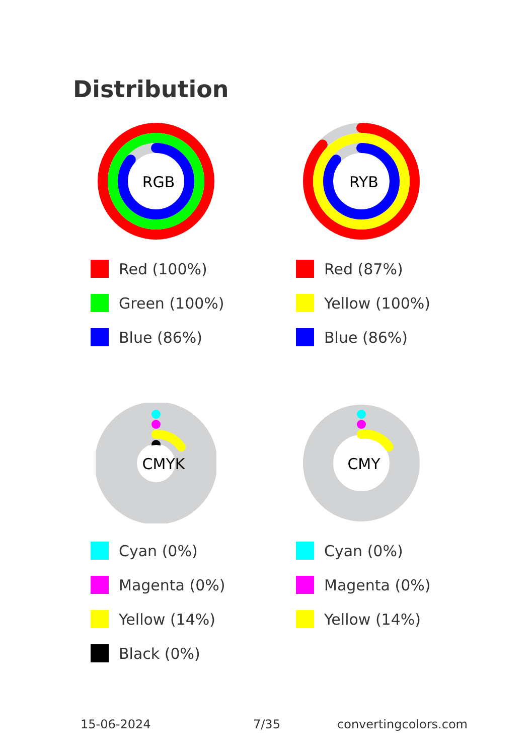Distribution
RGB
RYB
Red (100%)
Green (100%)
Blue (86%)
Red (87%)
Yellow (100%)
Blue (86%)
CMYK
CMY
Cyan (0%)
Magenta (0%)
Yellow (14%)
Black (0%)
Cyan (0%)
Magenta (0%)
Yellow (14%)
15-06-2024 7/35 convertingcolors.com